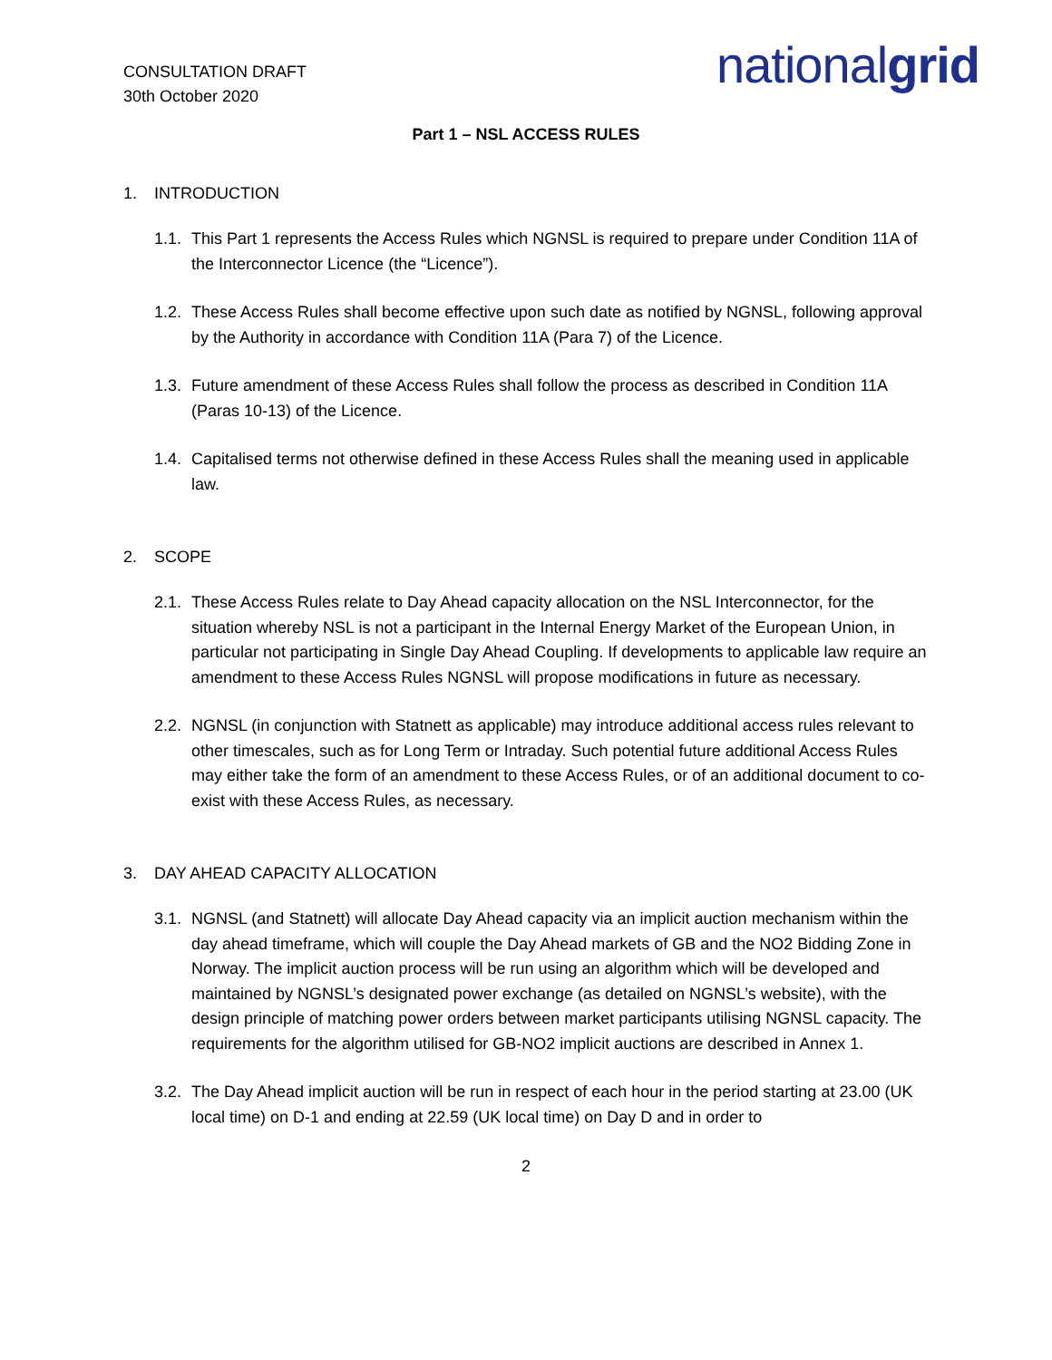CONSULTATION DRAFT
30th October 2020
nationalgrid
Part 1 – NSL ACCESS RULES
1. INTRODUCTION
1.1. This Part 1 represents the Access Rules which NGNSL is required to prepare under Condition 11A of the Interconnector Licence (the “Licence”).
1.2. These Access Rules shall become effective upon such date as notified by NGNSL, following approval by the Authority in accordance with Condition 11A (Para 7) of the Licence.
1.3. Future amendment of these Access Rules shall follow the process as described in Condition 11A (Paras 10-13) of the Licence.
1.4. Capitalised terms not otherwise defined in these Access Rules shall the meaning used in applicable law.
2. SCOPE
2.1. These Access Rules relate to Day Ahead capacity allocation on the NSL Interconnector, for the situation whereby NSL is not a participant in the Internal Energy Market of the European Union, in particular not participating in Single Day Ahead Coupling. If developments to applicable law require an amendment to these Access Rules NGNSL will propose modifications in future as necessary.
2.2. NGNSL (in conjunction with Statnett as applicable) may introduce additional access rules relevant to other timescales, such as for Long Term or Intraday. Such potential future additional Access Rules may either take the form of an amendment to these Access Rules, or of an additional document to co-exist with these Access Rules, as necessary.
3. DAY AHEAD CAPACITY ALLOCATION
3.1. NGNSL (and Statnett) will allocate Day Ahead capacity via an implicit auction mechanism within the day ahead timeframe, which will couple the Day Ahead markets of GB and the NO2 Bidding Zone in Norway. The implicit auction process will be run using an algorithm which will be developed and maintained by NGNSL’s designated power exchange (as detailed on NGNSL’s website), with the design principle of matching power orders between market participants utilising NGNSL capacity. The requirements for the algorithm utilised for GB-NO2 implicit auctions are described in Annex 1.
3.2. The Day Ahead implicit auction will be run in respect of each hour in the period starting at 23.00 (UK local time) on D-1 and ending at 22.59 (UK local time) on Day D and in order to
2